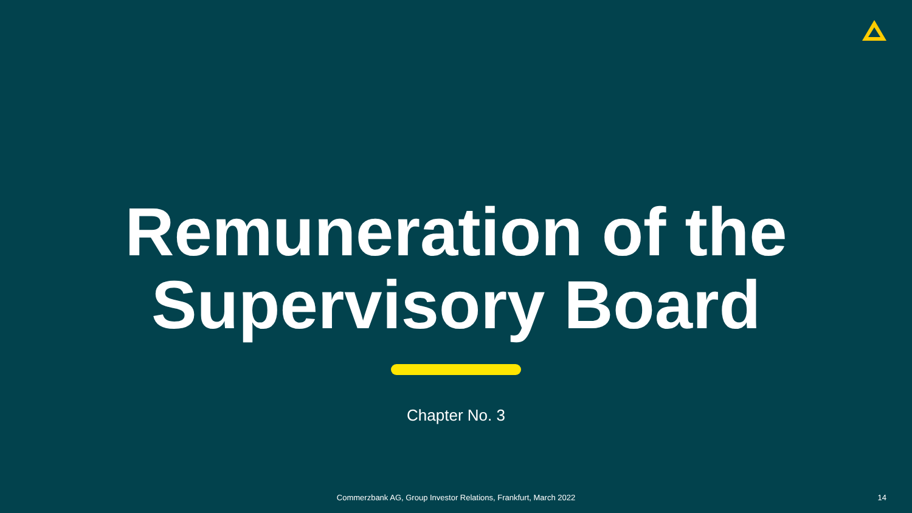Remuneration of the
Supervisory Board
Chapter No. 3
Commerzbank AG, Group Investor Relations, Frankfurt, March 2022 14